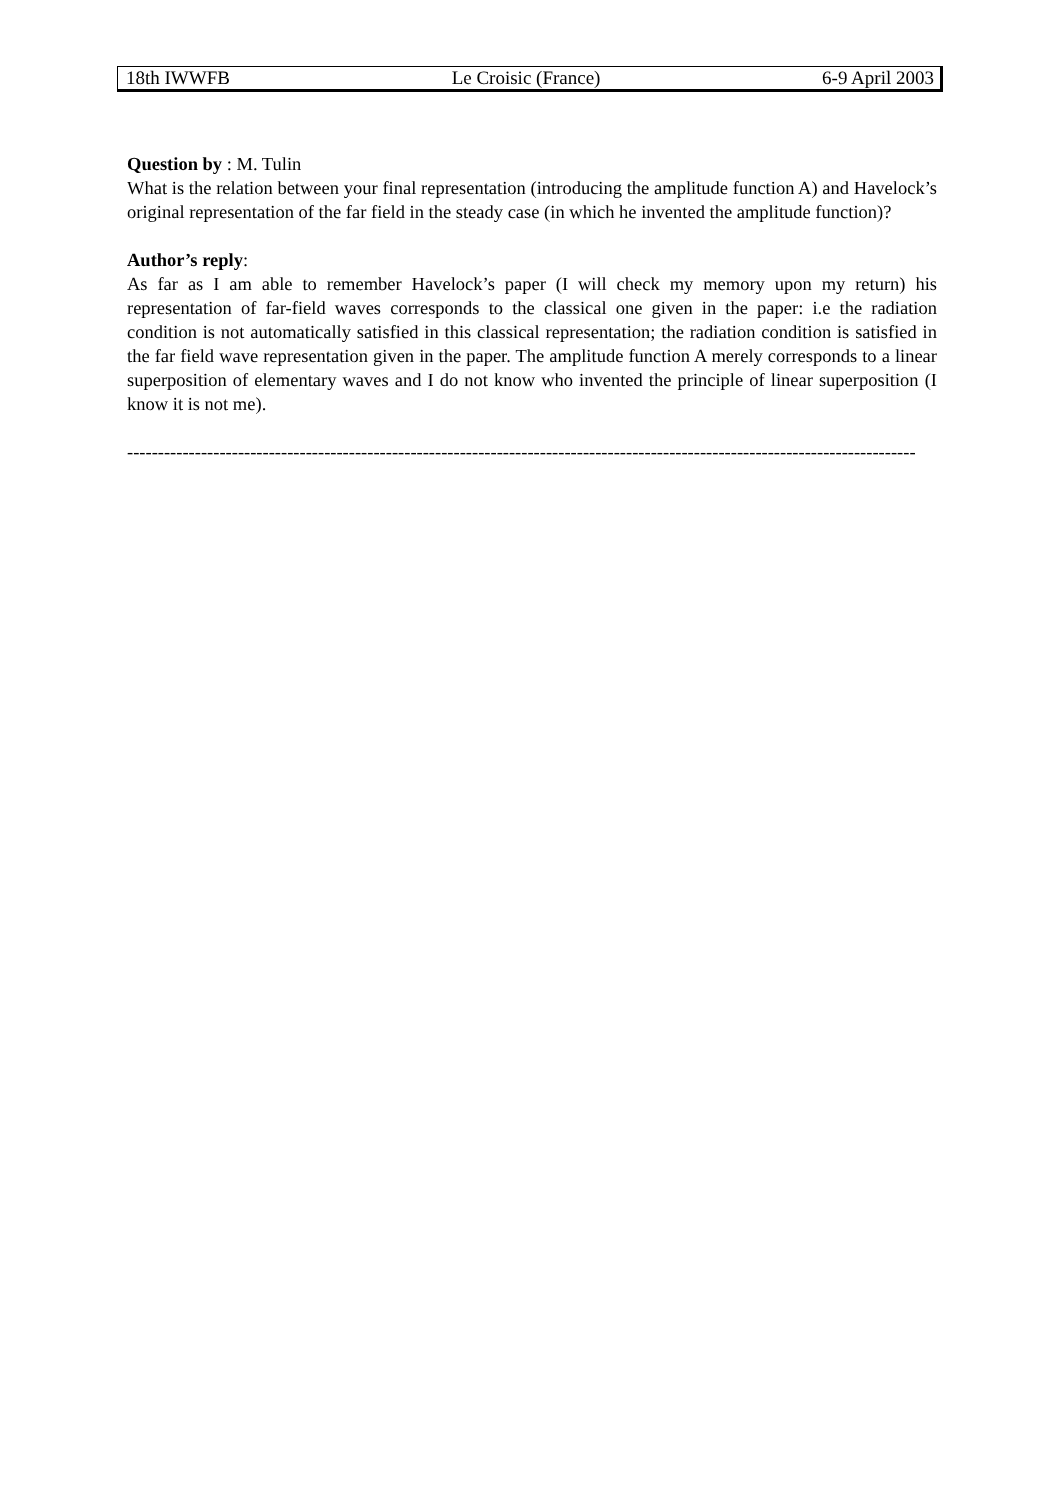18th IWWFB Le Croisic (France) 6-9 April 2003
Question by : M. Tulin
What is the relation between your final representation (introducing the amplitude function A) and Havelock’s original representation of the far field in the steady case (in which he invented the amplitude function)?
Author’s reply:
As far as I am able to remember Havelock’s paper (I will check my memory upon my return) his representation of far-field waves corresponds to the classical one given in the paper: i.e the radiation condition is not automatically satisfied in this classical representation; the radiation condition is satisfied in the far field wave representation given in the paper. The amplitude function A merely corresponds to a linear superposition of elementary waves and I do not know who invented the principle of linear superposition (I know it is not me).
--------------------------------------------------------------------------------------------------------------------------------